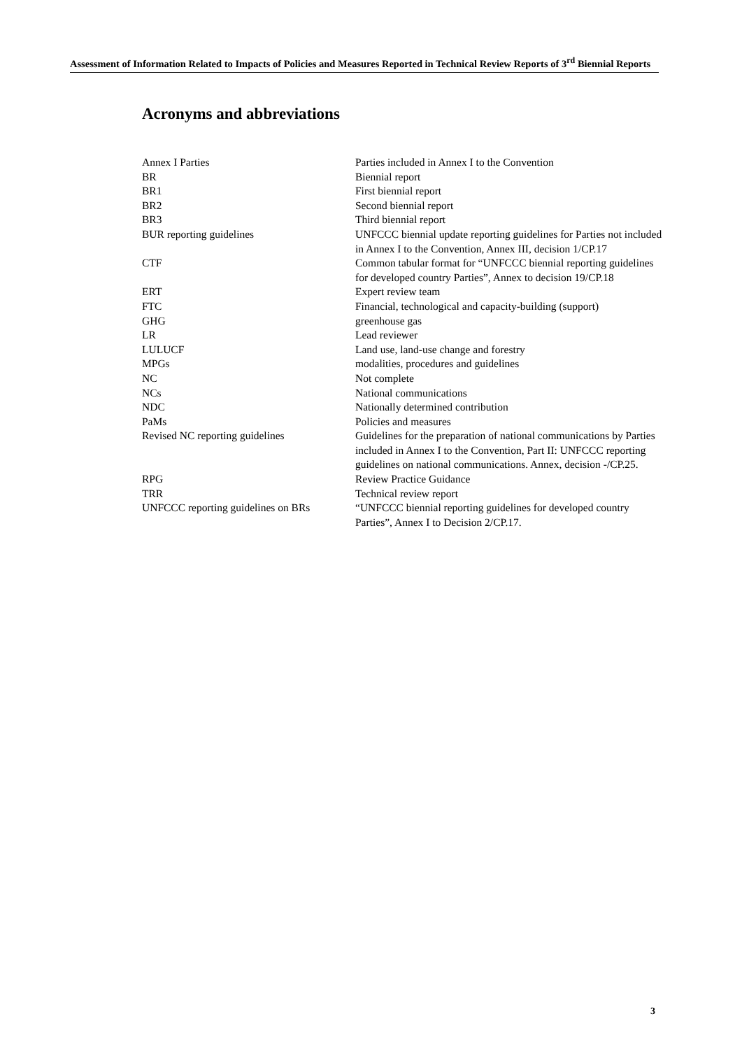Assessment of Information Related to Impacts of Policies and Measures Reported in Technical Review Reports of 3<sup>rd</sup> Biennial Reports
Acronyms and abbreviations
| Annex I Parties | Parties included in Annex I to the Convention |
| BR | Biennial report |
| BR1 | First biennial report |
| BR2 | Second biennial report |
| BR3 | Third biennial report |
| BUR reporting guidelines | UNFCCC biennial update reporting guidelines for Parties not included in Annex I to the Convention, Annex III, decision 1/CP.17 |
| CTF | Common tabular format for “UNFCCC biennial reporting guidelines for developed country Parties”, Annex to decision 19/CP.18 |
| ERT | Expert review team |
| FTC | Financial, technological and capacity-building (support) |
| GHG | greenhouse gas |
| LR | Lead reviewer |
| LULUCF | Land use, land-use change and forestry |
| MPGs | modalities, procedures and guidelines |
| NC | Not complete |
| NCs | National communications |
| NDC | Nationally determined contribution |
| PaMs | Policies and measures |
| Revised NC reporting guidelines | Guidelines for the preparation of national communications by Parties included in Annex I to the Convention, Part II: UNFCCC reporting guidelines on national communications. Annex, decision -/CP.25. |
| RPG | Review Practice Guidance |
| TRR | Technical review report |
| UNFCCC reporting guidelines on BRs | “UNFCCC biennial reporting guidelines for developed country Parties”, Annex I to Decision 2/CP.17. |
3